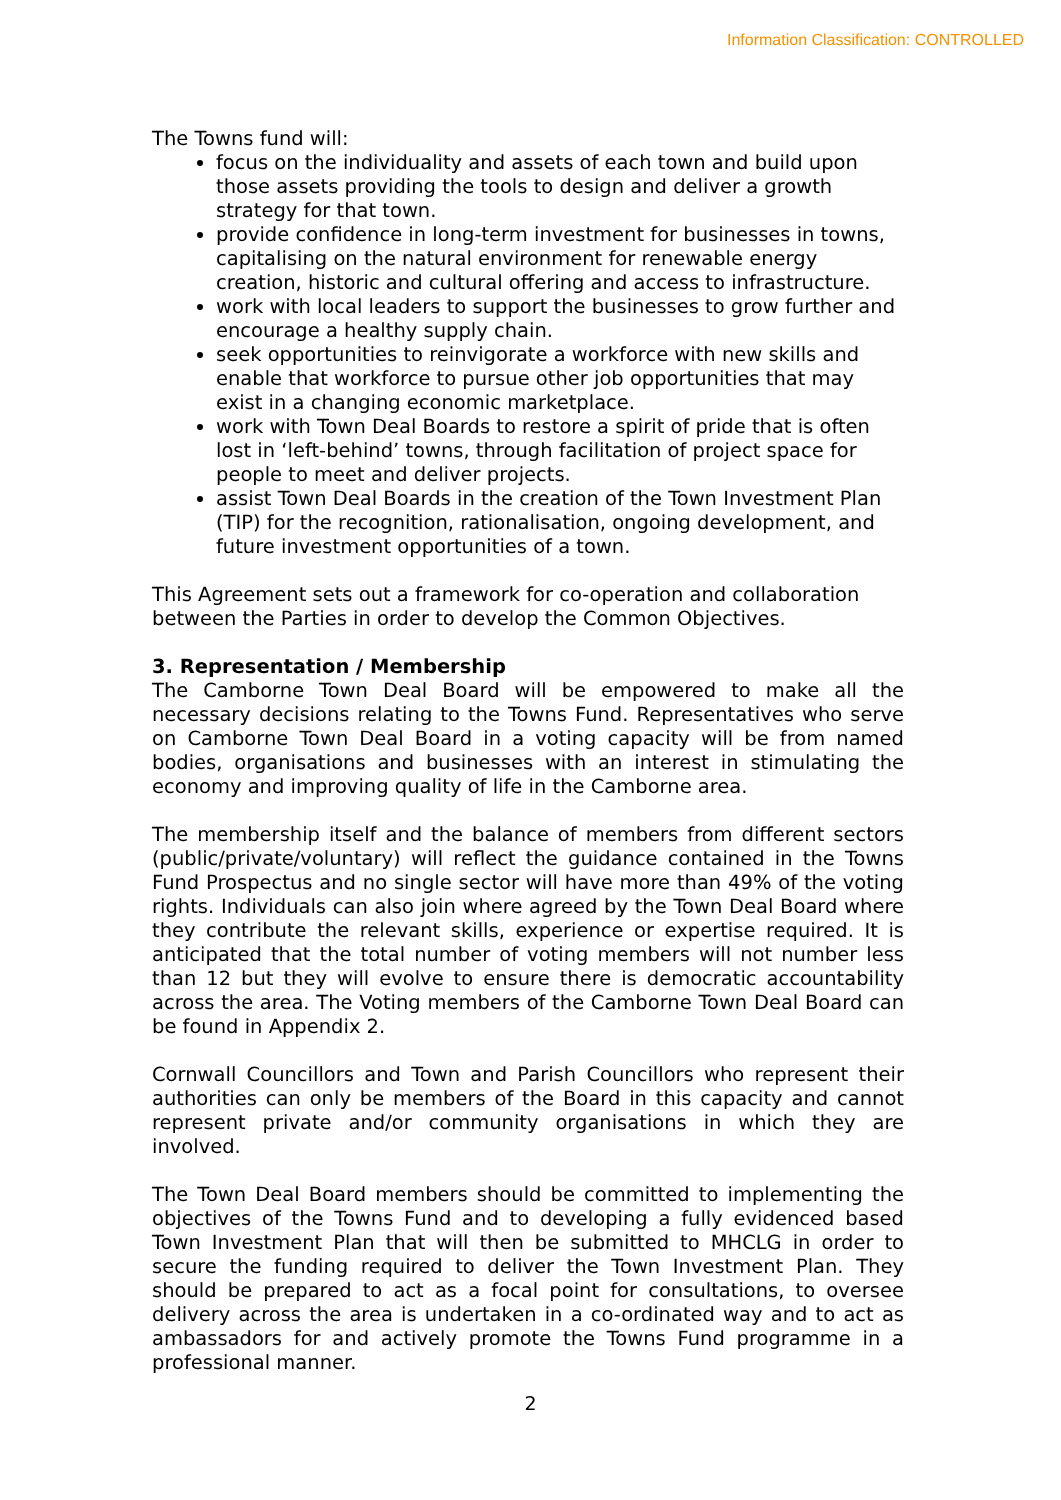Information Classification: CONTROLLED
The Towns fund will:
focus on the individuality and assets of each town and build upon those assets providing the tools to design and deliver a growth strategy for that town.
provide confidence in long-term investment for businesses in towns, capitalising on the natural environment for renewable energy creation, historic and cultural offering and access to infrastructure.
work with local leaders to support the businesses to grow further and encourage a healthy supply chain.
seek opportunities to reinvigorate a workforce with new skills and enable that workforce to pursue other job opportunities that may exist in a changing economic marketplace.
work with Town Deal Boards to restore a spirit of pride that is often lost in ‘left-behind’ towns, through facilitation of project space for people to meet and deliver projects.
assist Town Deal Boards in the creation of the Town Investment Plan (TIP) for the recognition, rationalisation, ongoing development, and future investment opportunities of a town.
This Agreement sets out a framework for co-operation and collaboration between the Parties in order to develop the Common Objectives.
3. Representation / Membership
The Camborne Town Deal Board will be empowered to make all the necessary decisions relating to the Towns Fund. Representatives who serve on Camborne Town Deal Board in a voting capacity will be from named bodies, organisations and businesses with an interest in stimulating the economy and improving quality of life in the Camborne area.
The membership itself and the balance of members from different sectors (public/private/voluntary) will reflect the guidance contained in the Towns Fund Prospectus and no single sector will have more than 49% of the voting rights. Individuals can also join where agreed by the Town Deal Board where they contribute the relevant skills, experience or expertise required. It is anticipated that the total number of voting members will not number less than 12 but they will evolve to ensure there is democratic accountability across the area. The Voting members of the Camborne Town Deal Board can be found in Appendix 2.
Cornwall Councillors and Town and Parish Councillors who represent their authorities can only be members of the Board in this capacity and cannot represent private and/or community organisations in which they are involved.
The Town Deal Board members should be committed to implementing the objectives of the Towns Fund and to developing a fully evidenced based Town Investment Plan that will then be submitted to MHCLG in order to secure the funding required to deliver the Town Investment Plan. They should be prepared to act as a focal point for consultations, to oversee delivery across the area is undertaken in a co-ordinated way and to act as ambassadors for and actively promote the Towns Fund programme in a professional manner.
2